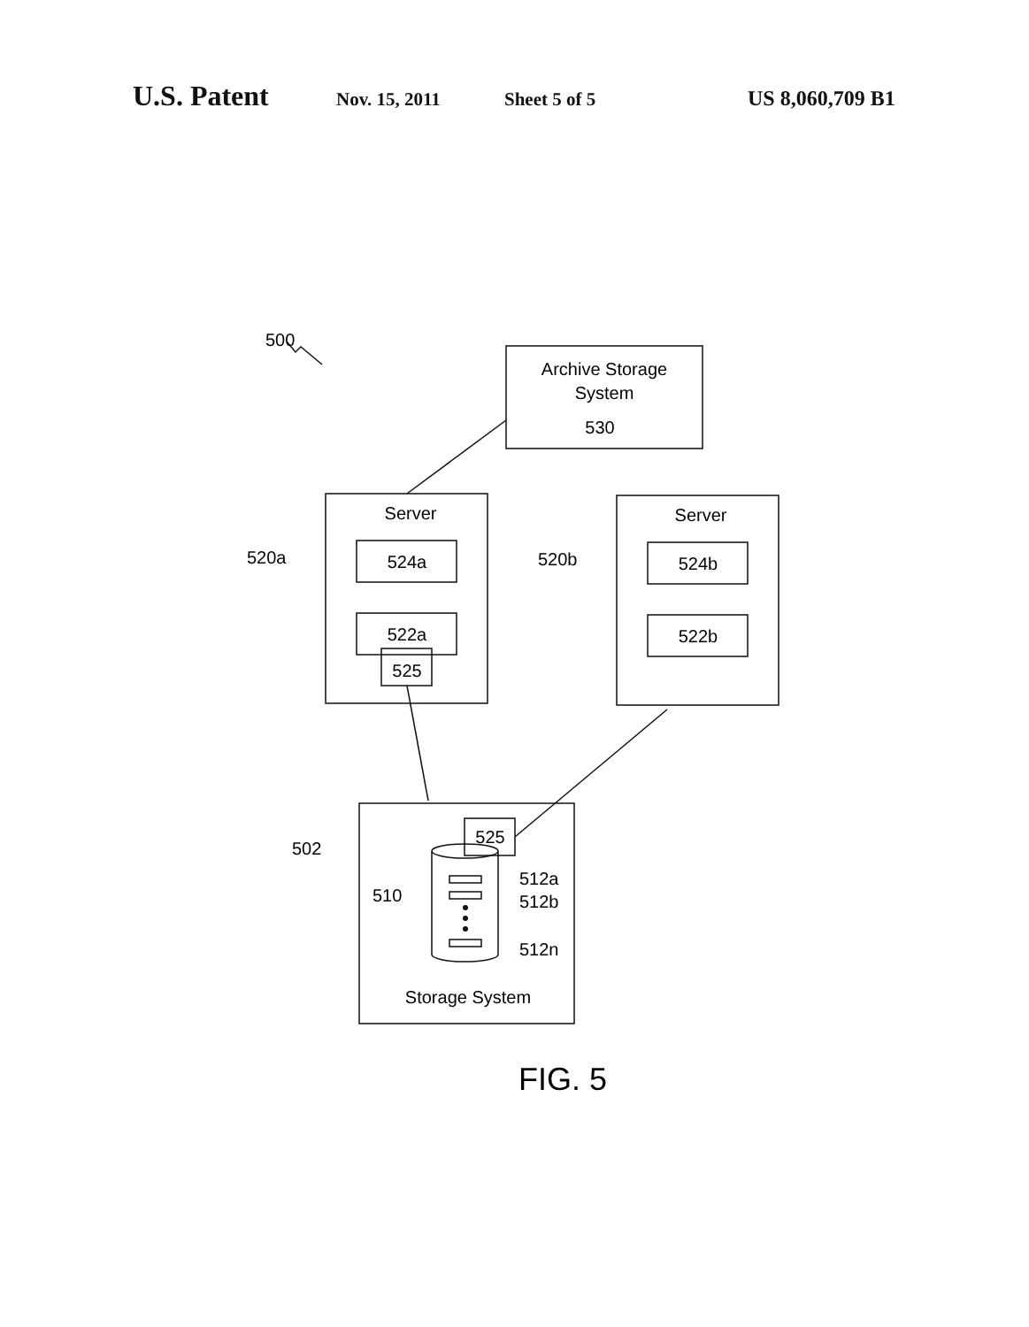U.S. Patent Nov. 15, 2011 Sheet 5 of 5 US 8,060,709 B1
Archive Storage
System
530
500
Server
Server
520a
520b
524a
522a
525
524b
522b
525
502
510
512a
512b
512n
Storage System
FIG. 5